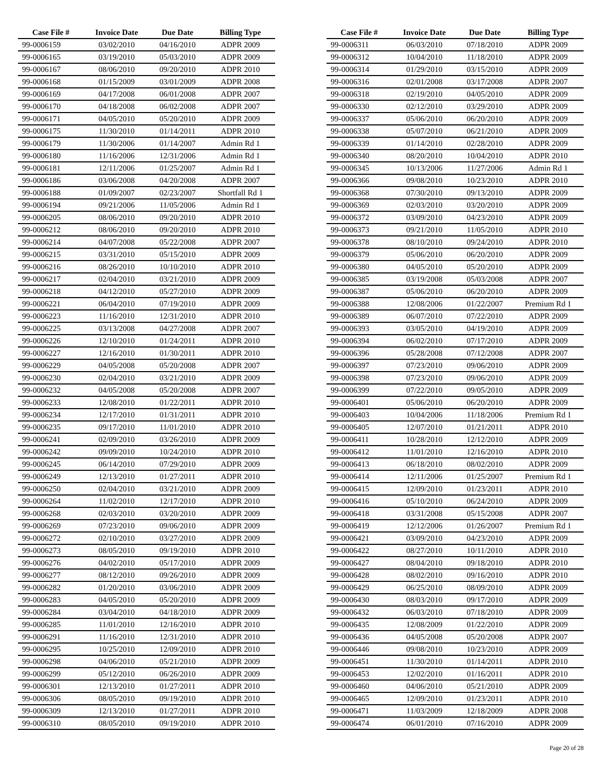| Case File # | Invoice Date | Due Date | Billing Type |
| --- | --- | --- | --- |
| 99-0006159 | 03/02/2010 | 04/16/2010 | ADPR 2009 |
| 99-0006165 | 03/19/2010 | 05/03/2010 | ADPR 2009 |
| 99-0006167 | 08/06/2010 | 09/20/2010 | ADPR 2010 |
| 99-0006168 | 01/15/2009 | 03/01/2009 | ADPR 2008 |
| 99-0006169 | 04/17/2008 | 06/01/2008 | ADPR 2007 |
| 99-0006170 | 04/18/2008 | 06/02/2008 | ADPR 2007 |
| 99-0006171 | 04/05/2010 | 05/20/2010 | ADPR 2009 |
| 99-0006175 | 11/30/2010 | 01/14/2011 | ADPR 2010 |
| 99-0006179 | 11/30/2006 | 01/14/2007 | Admin Rd 1 |
| 99-0006180 | 11/16/2006 | 12/31/2006 | Admin Rd 1 |
| 99-0006181 | 12/11/2006 | 01/25/2007 | Admin Rd 1 |
| 99-0006186 | 03/06/2008 | 04/20/2008 | ADPR 2007 |
| 99-0006188 | 01/09/2007 | 02/23/2007 | Shortfall Rd 1 |
| 99-0006194 | 09/21/2006 | 11/05/2006 | Admin Rd 1 |
| 99-0006205 | 08/06/2010 | 09/20/2010 | ADPR 2010 |
| 99-0006212 | 08/06/2010 | 09/20/2010 | ADPR 2010 |
| 99-0006214 | 04/07/2008 | 05/22/2008 | ADPR 2007 |
| 99-0006215 | 03/31/2010 | 05/15/2010 | ADPR 2009 |
| 99-0006216 | 08/26/2010 | 10/10/2010 | ADPR 2010 |
| 99-0006217 | 02/04/2010 | 03/21/2010 | ADPR 2009 |
| 99-0006218 | 04/12/2010 | 05/27/2010 | ADPR 2009 |
| 99-0006221 | 06/04/2010 | 07/19/2010 | ADPR 2009 |
| 99-0006223 | 11/16/2010 | 12/31/2010 | ADPR 2010 |
| 99-0006225 | 03/13/2008 | 04/27/2008 | ADPR 2007 |
| 99-0006226 | 12/10/2010 | 01/24/2011 | ADPR 2010 |
| 99-0006227 | 12/16/2010 | 01/30/2011 | ADPR 2010 |
| 99-0006229 | 04/05/2008 | 05/20/2008 | ADPR 2007 |
| 99-0006230 | 02/04/2010 | 03/21/2010 | ADPR 2009 |
| 99-0006232 | 04/05/2008 | 05/20/2008 | ADPR 2007 |
| 99-0006233 | 12/08/2010 | 01/22/2011 | ADPR 2010 |
| 99-0006234 | 12/17/2010 | 01/31/2011 | ADPR 2010 |
| 99-0006235 | 09/17/2010 | 11/01/2010 | ADPR 2010 |
| 99-0006241 | 02/09/2010 | 03/26/2010 | ADPR 2009 |
| 99-0006242 | 09/09/2010 | 10/24/2010 | ADPR 2010 |
| 99-0006245 | 06/14/2010 | 07/29/2010 | ADPR 2009 |
| 99-0006249 | 12/13/2010 | 01/27/2011 | ADPR 2010 |
| 99-0006250 | 02/04/2010 | 03/21/2010 | ADPR 2009 |
| 99-0006264 | 11/02/2010 | 12/17/2010 | ADPR 2010 |
| 99-0006268 | 02/03/2010 | 03/20/2010 | ADPR 2009 |
| 99-0006269 | 07/23/2010 | 09/06/2010 | ADPR 2009 |
| 99-0006272 | 02/10/2010 | 03/27/2010 | ADPR 2009 |
| 99-0006273 | 08/05/2010 | 09/19/2010 | ADPR 2010 |
| 99-0006276 | 04/02/2010 | 05/17/2010 | ADPR 2009 |
| 99-0006277 | 08/12/2010 | 09/26/2010 | ADPR 2009 |
| 99-0006282 | 01/20/2010 | 03/06/2010 | ADPR 2009 |
| 99-0006283 | 04/05/2010 | 05/20/2010 | ADPR 2009 |
| 99-0006284 | 03/04/2010 | 04/18/2010 | ADPR 2009 |
| 99-0006285 | 11/01/2010 | 12/16/2010 | ADPR 2010 |
| 99-0006291 | 11/16/2010 | 12/31/2010 | ADPR 2010 |
| 99-0006295 | 10/25/2010 | 12/09/2010 | ADPR 2010 |
| 99-0006298 | 04/06/2010 | 05/21/2010 | ADPR 2009 |
| 99-0006299 | 05/12/2010 | 06/26/2010 | ADPR 2009 |
| 99-0006301 | 12/13/2010 | 01/27/2011 | ADPR 2010 |
| 99-0006306 | 08/05/2010 | 09/19/2010 | ADPR 2010 |
| 99-0006309 | 12/13/2010 | 01/27/2011 | ADPR 2010 |
| 99-0006310 | 08/05/2010 | 09/19/2010 | ADPR 2010 |
| Case File # | Invoice Date | Due Date | Billing Type |
| --- | --- | --- | --- |
| 99-0006311 | 06/03/2010 | 07/18/2010 | ADPR 2009 |
| 99-0006312 | 10/04/2010 | 11/18/2010 | ADPR 2009 |
| 99-0006314 | 01/29/2010 | 03/15/2010 | ADPR 2009 |
| 99-0006316 | 02/01/2008 | 03/17/2008 | ADPR 2007 |
| 99-0006318 | 02/19/2010 | 04/05/2010 | ADPR 2009 |
| 99-0006330 | 02/12/2010 | 03/29/2010 | ADPR 2009 |
| 99-0006337 | 05/06/2010 | 06/20/2010 | ADPR 2009 |
| 99-0006338 | 05/07/2010 | 06/21/2010 | ADPR 2009 |
| 99-0006339 | 01/14/2010 | 02/28/2010 | ADPR 2009 |
| 99-0006340 | 08/20/2010 | 10/04/2010 | ADPR 2010 |
| 99-0006345 | 10/13/2006 | 11/27/2006 | Admin Rd 1 |
| 99-0006366 | 09/08/2010 | 10/23/2010 | ADPR 2010 |
| 99-0006368 | 07/30/2010 | 09/13/2010 | ADPR 2009 |
| 99-0006369 | 02/03/2010 | 03/20/2010 | ADPR 2009 |
| 99-0006372 | 03/09/2010 | 04/23/2010 | ADPR 2009 |
| 99-0006373 | 09/21/2010 | 11/05/2010 | ADPR 2010 |
| 99-0006378 | 08/10/2010 | 09/24/2010 | ADPR 2010 |
| 99-0006379 | 05/06/2010 | 06/20/2010 | ADPR 2009 |
| 99-0006380 | 04/05/2010 | 05/20/2010 | ADPR 2009 |
| 99-0006385 | 03/19/2008 | 05/03/2008 | ADPR 2007 |
| 99-0006387 | 05/06/2010 | 06/20/2010 | ADPR 2009 |
| 99-0006388 | 12/08/2006 | 01/22/2007 | Premium Rd 1 |
| 99-0006389 | 06/07/2010 | 07/22/2010 | ADPR 2009 |
| 99-0006393 | 03/05/2010 | 04/19/2010 | ADPR 2009 |
| 99-0006394 | 06/02/2010 | 07/17/2010 | ADPR 2009 |
| 99-0006396 | 05/28/2008 | 07/12/2008 | ADPR 2007 |
| 99-0006397 | 07/23/2010 | 09/06/2010 | ADPR 2009 |
| 99-0006398 | 07/23/2010 | 09/06/2010 | ADPR 2009 |
| 99-0006399 | 07/22/2010 | 09/05/2010 | ADPR 2009 |
| 99-0006401 | 05/06/2010 | 06/20/2010 | ADPR 2009 |
| 99-0006403 | 10/04/2006 | 11/18/2006 | Premium Rd 1 |
| 99-0006405 | 12/07/2010 | 01/21/2011 | ADPR 2010 |
| 99-0006411 | 10/28/2010 | 12/12/2010 | ADPR 2009 |
| 99-0006412 | 11/01/2010 | 12/16/2010 | ADPR 2010 |
| 99-0006413 | 06/18/2010 | 08/02/2010 | ADPR 2009 |
| 99-0006414 | 12/11/2006 | 01/25/2007 | Premium Rd 1 |
| 99-0006415 | 12/09/2010 | 01/23/2011 | ADPR 2010 |
| 99-0006416 | 05/10/2010 | 06/24/2010 | ADPR 2009 |
| 99-0006418 | 03/31/2008 | 05/15/2008 | ADPR 2007 |
| 99-0006419 | 12/12/2006 | 01/26/2007 | Premium Rd 1 |
| 99-0006421 | 03/09/2010 | 04/23/2010 | ADPR 2009 |
| 99-0006422 | 08/27/2010 | 10/11/2010 | ADPR 2010 |
| 99-0006427 | 08/04/2010 | 09/18/2010 | ADPR 2010 |
| 99-0006428 | 08/02/2010 | 09/16/2010 | ADPR 2010 |
| 99-0006429 | 06/25/2010 | 08/09/2010 | ADPR 2009 |
| 99-0006430 | 08/03/2010 | 09/17/2010 | ADPR 2009 |
| 99-0006432 | 06/03/2010 | 07/18/2010 | ADPR 2009 |
| 99-0006435 | 12/08/2009 | 01/22/2010 | ADPR 2009 |
| 99-0006436 | 04/05/2008 | 05/20/2008 | ADPR 2007 |
| 99-0006446 | 09/08/2010 | 10/23/2010 | ADPR 2009 |
| 99-0006451 | 11/30/2010 | 01/14/2011 | ADPR 2010 |
| 99-0006453 | 12/02/2010 | 01/16/2011 | ADPR 2010 |
| 99-0006460 | 04/06/2010 | 05/21/2010 | ADPR 2009 |
| 99-0006465 | 12/09/2010 | 01/23/2011 | ADPR 2010 |
| 99-0006471 | 11/03/2009 | 12/18/2009 | ADPR 2008 |
| 99-0006474 | 06/01/2010 | 07/16/2010 | ADPR 2009 |
Page 20 of 28